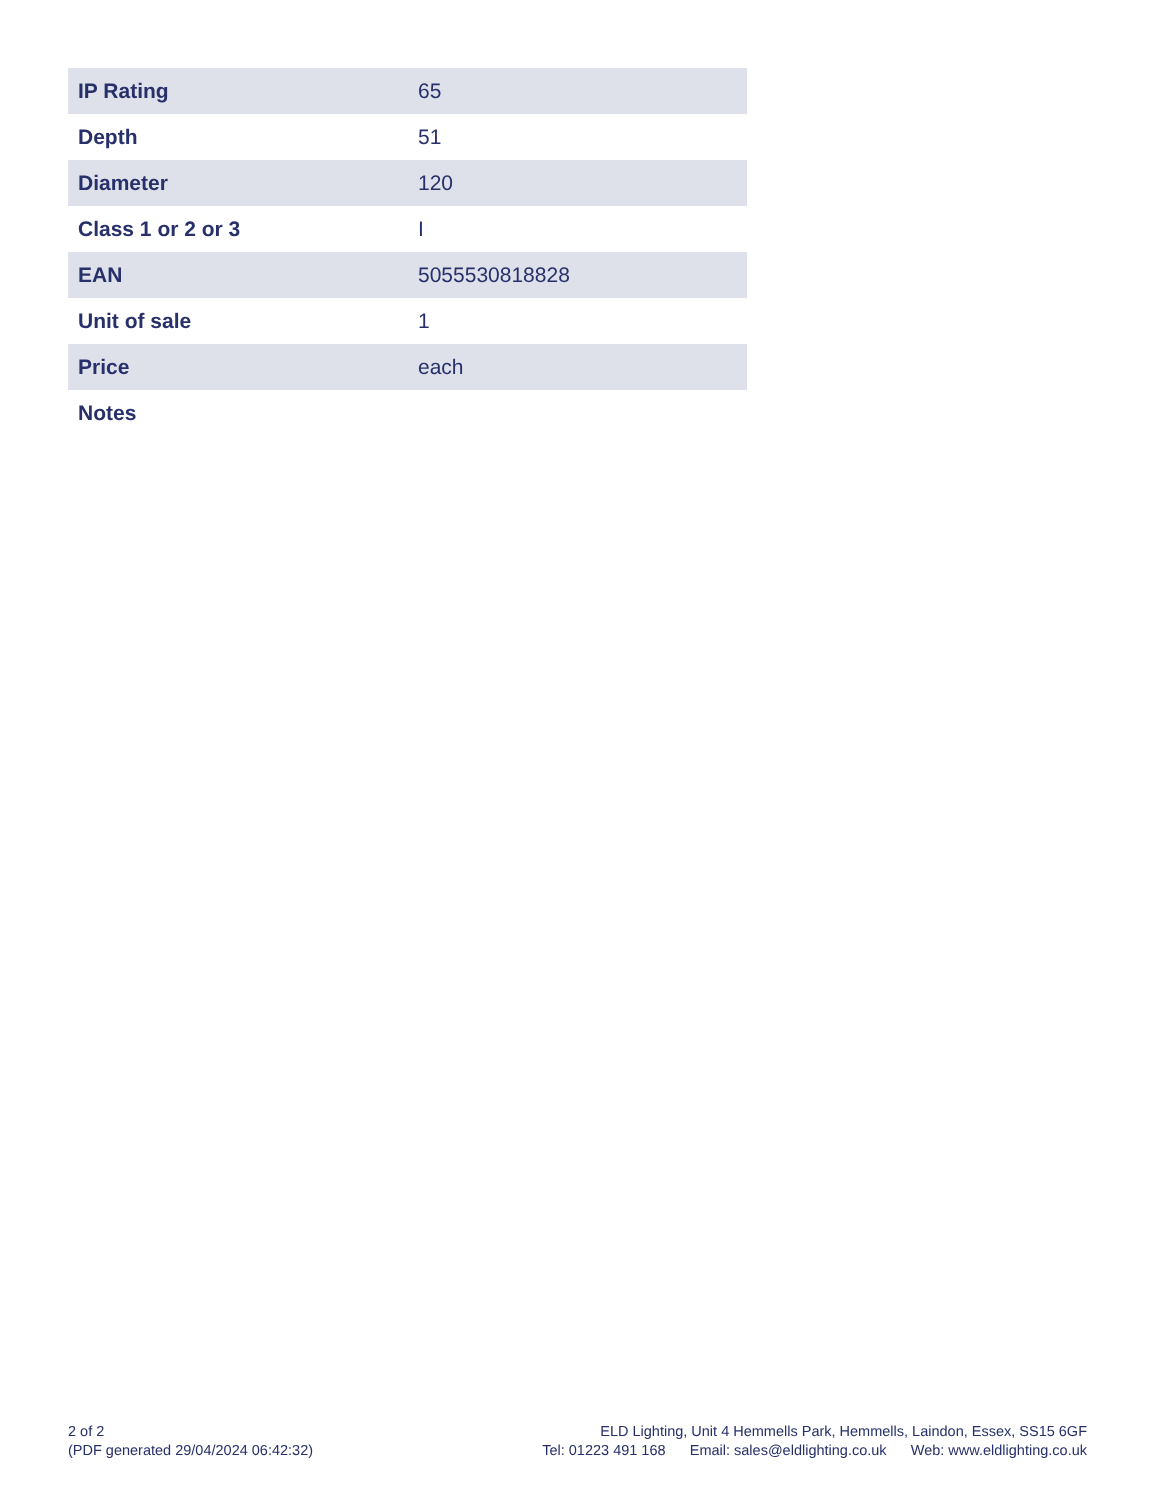| IP Rating | 65 |
| Depth | 51 |
| Diameter | 120 |
| Class 1 or 2 or 3 | I |
| EAN | 5055530818828 |
| Unit of sale | 1 |
| Price | each |
| Notes | |
2 of 2
(PDF generated 29/04/2024 06:42:32)
ELD Lighting, Unit 4 Hemmells Park, Hemmells, Laindon, Essex, SS15 6GF
Tel: 01223 491 168 Email: sales@eldlighting.co.uk Web: www.eldlighting.co.uk